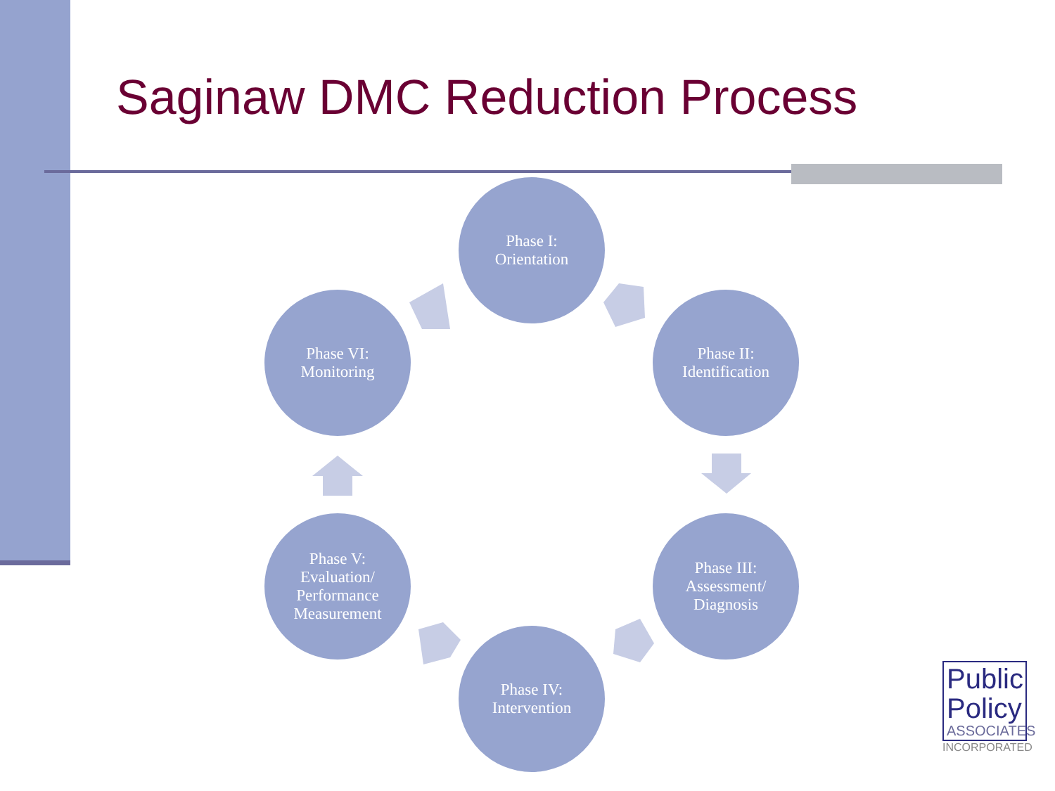Saginaw DMC Reduction Process
Phase I:
Orientation
Phase II:
Identification
Phase III:
Assessment/
Diagnosis
Phase IV:
Intervention
Phase V:
Evaluation/
Performance
Measurement
Phase VI:
Monitoring
Public
Policy
ASSOCIATES
INCORPORATED